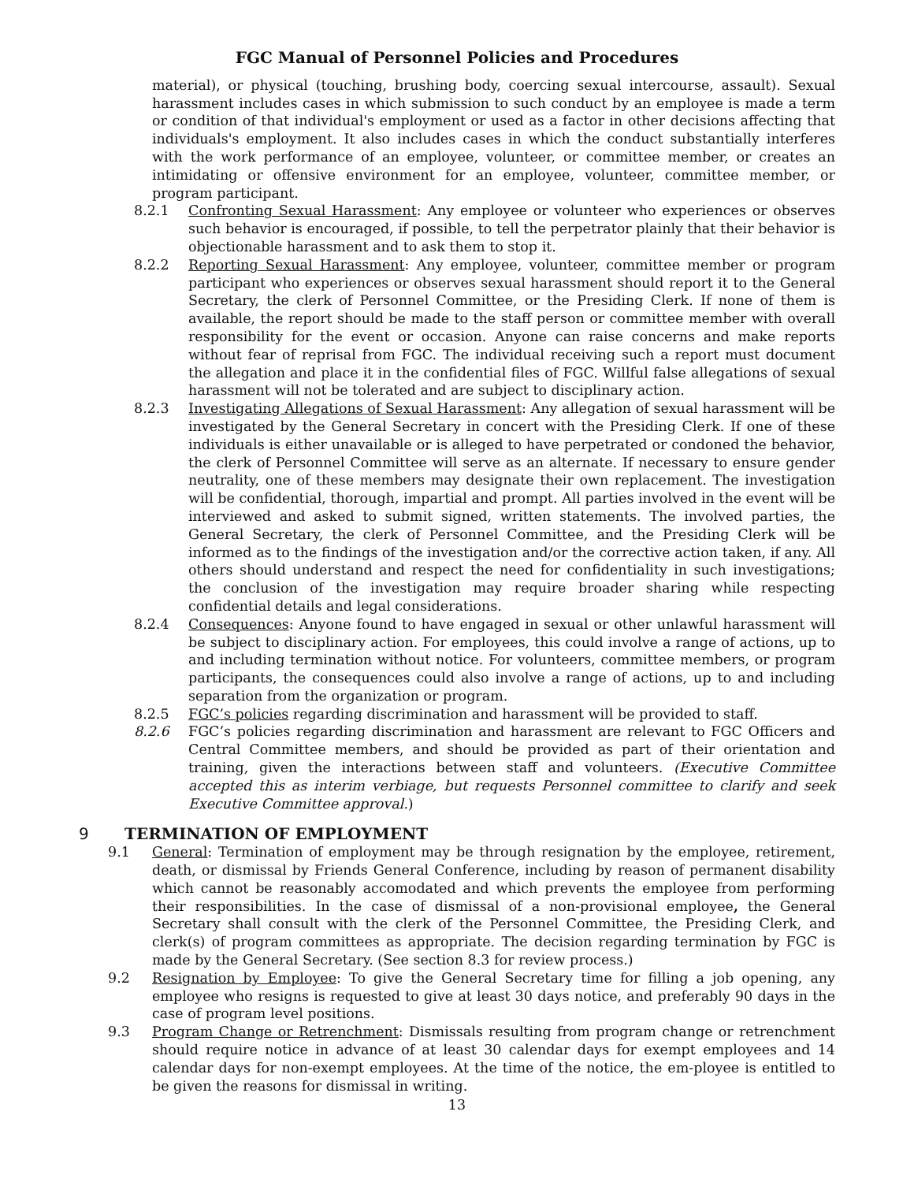FGC Manual of Personnel Policies and Procedures
material), or physical (touching, brushing body, coercing sexual intercourse, assault). Sexual harassment includes cases in which submission to such conduct by an employee is made a term or condition of that individual's employment or used as a factor in other decisions affecting that individuals's employment. It also includes cases in which the conduct substantially interferes with the work performance of an employee, volunteer, or committee member, or creates an intimidating or offensive environment for an employee, volunteer, committee member, or program participant.
8.2.1 Confronting Sexual Harassment: Any employee or volunteer who experiences or observes such behavior is encouraged, if possible, to tell the perpetrator plainly that their behavior is objectionable harassment and to ask them to stop it.
8.2.2 Reporting Sexual Harassment: Any employee, volunteer, committee member or program participant who experiences or observes sexual harassment should report it to the General Secretary, the clerk of Personnel Committee, or the Presiding Clerk. If none of them is available, the report should be made to the staff person or committee member with overall responsibility for the event or occasion. Anyone can raise concerns and make reports without fear of reprisal from FGC. The individual receiving such a report must document the allegation and place it in the confidential files of FGC. Willful false allegations of sexual harassment will not be tolerated and are subject to disciplinary action.
8.2.3 Investigating Allegations of Sexual Harassment: Any allegation of sexual harassment will be investigated by the General Secretary in concert with the Presiding Clerk. If one of these individuals is either unavailable or is alleged to have perpetrated or condoned the behavior, the clerk of Personnel Committee will serve as an alternate. If necessary to ensure gender neutrality, one of these members may designate their own replacement. The investigation will be confidential, thorough, impartial and prompt. All parties involved in the event will be interviewed and asked to submit signed, written statements. The involved parties, the General Secretary, the clerk of Personnel Committee, and the Presiding Clerk will be informed as to the findings of the investigation and/or the corrective action taken, if any. All others should understand and respect the need for confidentiality in such investigations; the conclusion of the investigation may require broader sharing while respecting confidential details and legal considerations.
8.2.4 Consequences: Anyone found to have engaged in sexual or other unlawful harassment will be subject to disciplinary action. For employees, this could involve a range of actions, up to and including termination without notice. For volunteers, committee members, or program participants, the consequences could also involve a range of actions, up to and including separation from the organization or program.
8.2.5 FGC’s policies regarding discrimination and harassment will be provided to staff.
8.2.6 FGC’s policies regarding discrimination and harassment are relevant to FGC Officers and Central Committee members, and should be provided as part of their orientation and training, given the interactions between staff and volunteers. (Executive Committee accepted this as interim verbiage, but requests Personnel committee to clarify and seek Executive Committee approval.)
9 TERMINATION OF EMPLOYMENT
9.1 General: Termination of employment may be through resignation by the employee, retirement, death, or dismissal by Friends General Conference, including by reason of permanent disability which cannot be reasonably accomodated and which prevents the employee from performing their responsibilities. In the case of dismissal of a non-provisional employee, the General Secretary shall consult with the clerk of the Personnel Committee, the Presiding Clerk, and clerk(s) of program committees as appropriate. The decision regarding termination by FGC is made by the General Secretary. (See section 8.3 for review process.)
9.2 Resignation by Employee: To give the General Secretary time for filling a job opening, any employee who resigns is requested to give at least 30 days notice, and preferably 90 days in the case of program level positions.
9.3 Program Change or Retrenchment: Dismissals resulting from program change or retrenchment should require notice in advance of at least 30 calendar days for exempt employees and 14 calendar days for non-exempt employees. At the time of the notice, the em-ployee is entitled to be given the reasons for dismissal in writing.
13